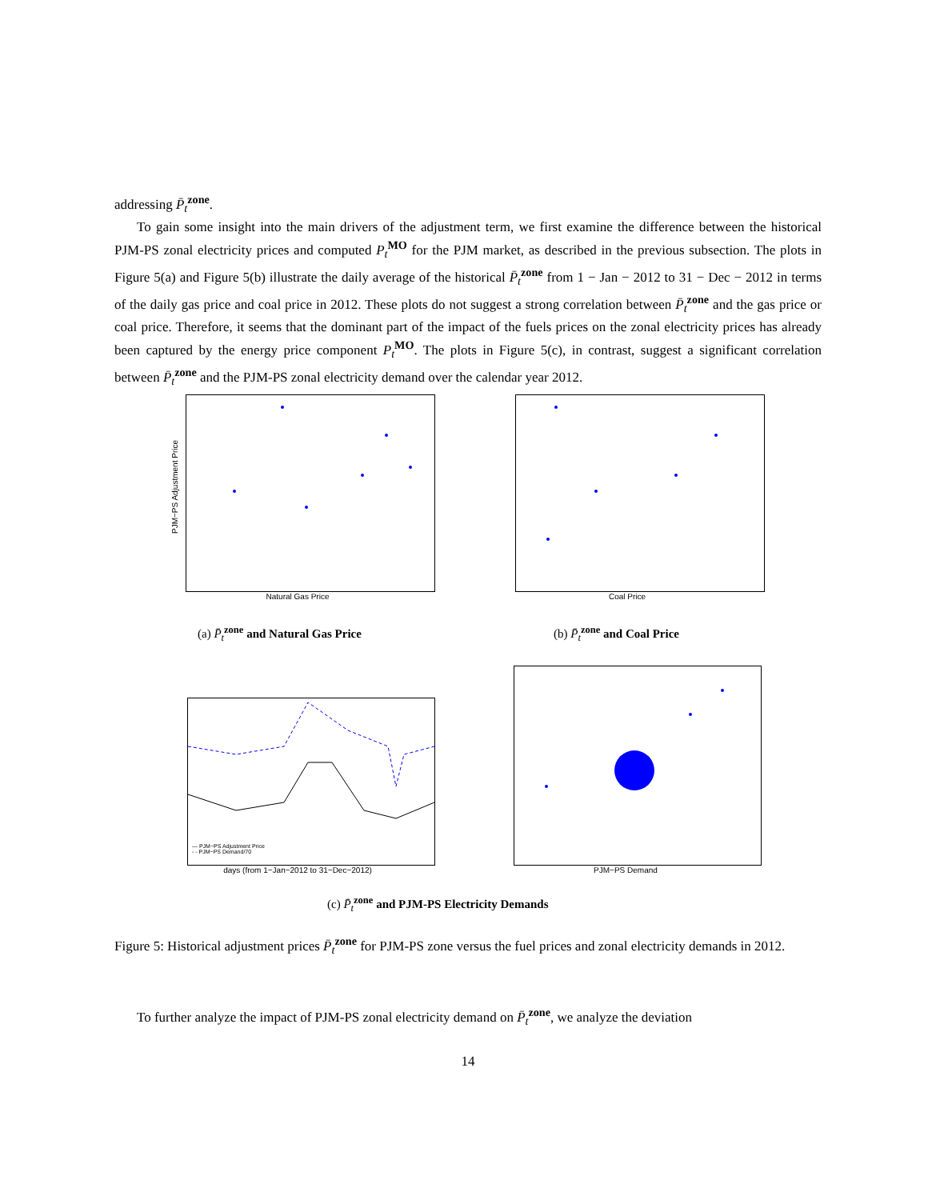addressing P̄<sub>t</sub><sup>zone</sup>.
To gain some insight into the main drivers of the adjustment term, we first examine the difference between the historical PJM-PS zonal electricity prices and computed P<sub>t</sub><sup>MO</sup> for the PJM market, as described in the previous subsection. The plots in Figure 5(a) and Figure 5(b) illustrate the daily average of the historical P̄<sub>t</sub><sup>zone</sup> from 1 − Jan − 2012 to 31 − Dec − 2012 in terms of the daily gas price and coal price in 2012. These plots do not suggest a strong correlation between P̄<sub>t</sub><sup>zone</sup> and the gas price or coal price. Therefore, it seems that the dominant part of the impact of the fuels prices on the zonal electricity prices has already been captured by the energy price component P<sub>t</sub><sup>MO</sup>. The plots in Figure 5(c), in contrast, suggest a significant correlation between P̄<sub>t</sub><sup>zone</sup> and the PJM-PS zonal electricity demand over the calendar year 2012.
Natural Gas Price
PJM−PS Adjustment Price
(a) P̄<sub>t</sub><sup>zone</sup> and Natural Gas Price
Coal Price
(b) P̄<sub>t</sub><sup>zone</sup> and Coal Price
days (from 1−Jan−2012 to 31−Dec−2012)
— PJM−PS Adjustment Price
- - PJM−PS Demand/70
PJM−PS Demand
(c) P̄<sub>t</sub><sup>zone</sup> and PJM-PS Electricity Demands
Figure 5: Historical adjustment prices P̄<sub>t</sub><sup>zone</sup> for PJM-PS zone versus the fuel prices and zonal electricity demands in 2012.
To further analyze the impact of PJM-PS zonal electricity demand on P̄<sub>t</sub><sup>zone</sup>, we analyze the deviation
14